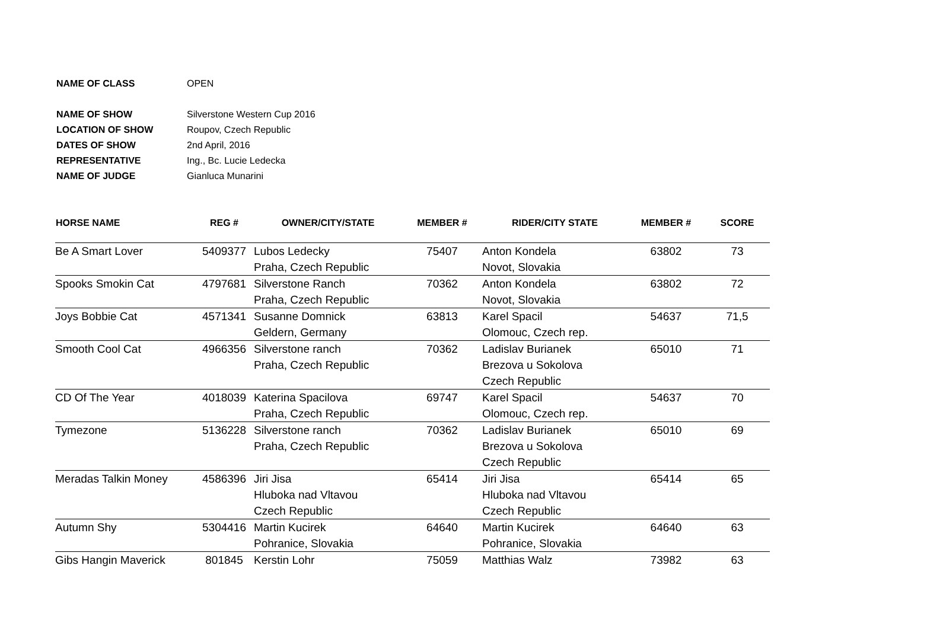| NAME OF CLASS | OPEN |
| NAME OF SHOW | Silverstone Western Cup 2016 |
| LOCATION OF SHOW | Roupov, Czech Republic |
| DATES OF SHOW | 2nd April, 2016 |
| REPRESENTATIVE | Ing., Bc. Lucie Ledecka |
| NAME OF JUDGE | Gianluca Munarini |
| HORSE NAME | REG # | OWNER/CITY/STATE | MEMBER # | RIDER/CITY STATE | MEMBER # | SCORE |
| --- | --- | --- | --- | --- | --- | --- |
| Be A Smart Lover | 5409377 | Lubos Ledecky Praha, Czech Republic | 75407 | Anton Kondela Novot, Slovakia | 63802 | 73 |
| Spooks Smokin Cat | 4797681 | Silverstone Ranch Praha, Czech Republic | 70362 | Anton Kondela Novot, Slovakia | 63802 | 72 |
| Joys Bobbie Cat | 4571341 | Susanne Domnick Geldern, Germany | 63813 | Karel Spacil Olomouc, Czech rep. | 54637 | 71,5 |
| Smooth Cool Cat | 4966356 | Silverstone ranch Praha, Czech Republic | 70362 | Ladislav Burianek Brezova u Sokolova Czech Republic | 65010 | 71 |
| CD Of The Year | 4018039 | Katerina Spacilova Praha, Czech Republic | 69747 | Karel Spacil Olomouc, Czech rep. | 54637 | 70 |
| Tymezone | 5136228 | Silverstone ranch Praha, Czech Republic | 70362 | Ladislav Burianek Brezova u Sokolova Czech Republic | 65010 | 69 |
| Meradas Talkin Money | 4586396 | Jiri Jisa Hluboka nad Vltavou Czech Republic | 65414 | Jiri Jisa Hluboka nad Vltavou Czech Republic | 65414 | 65 |
| Autumn Shy | 5304416 | Martin Kucirek Pohranice, Slovakia | 64640 | Martin Kucirek Pohranice, Slovakia | 64640 | 63 |
| Gibs Hangin Maverick | 801845 | Kerstin Lohr | 75059 | Matthias Walz | 73982 | 63 |